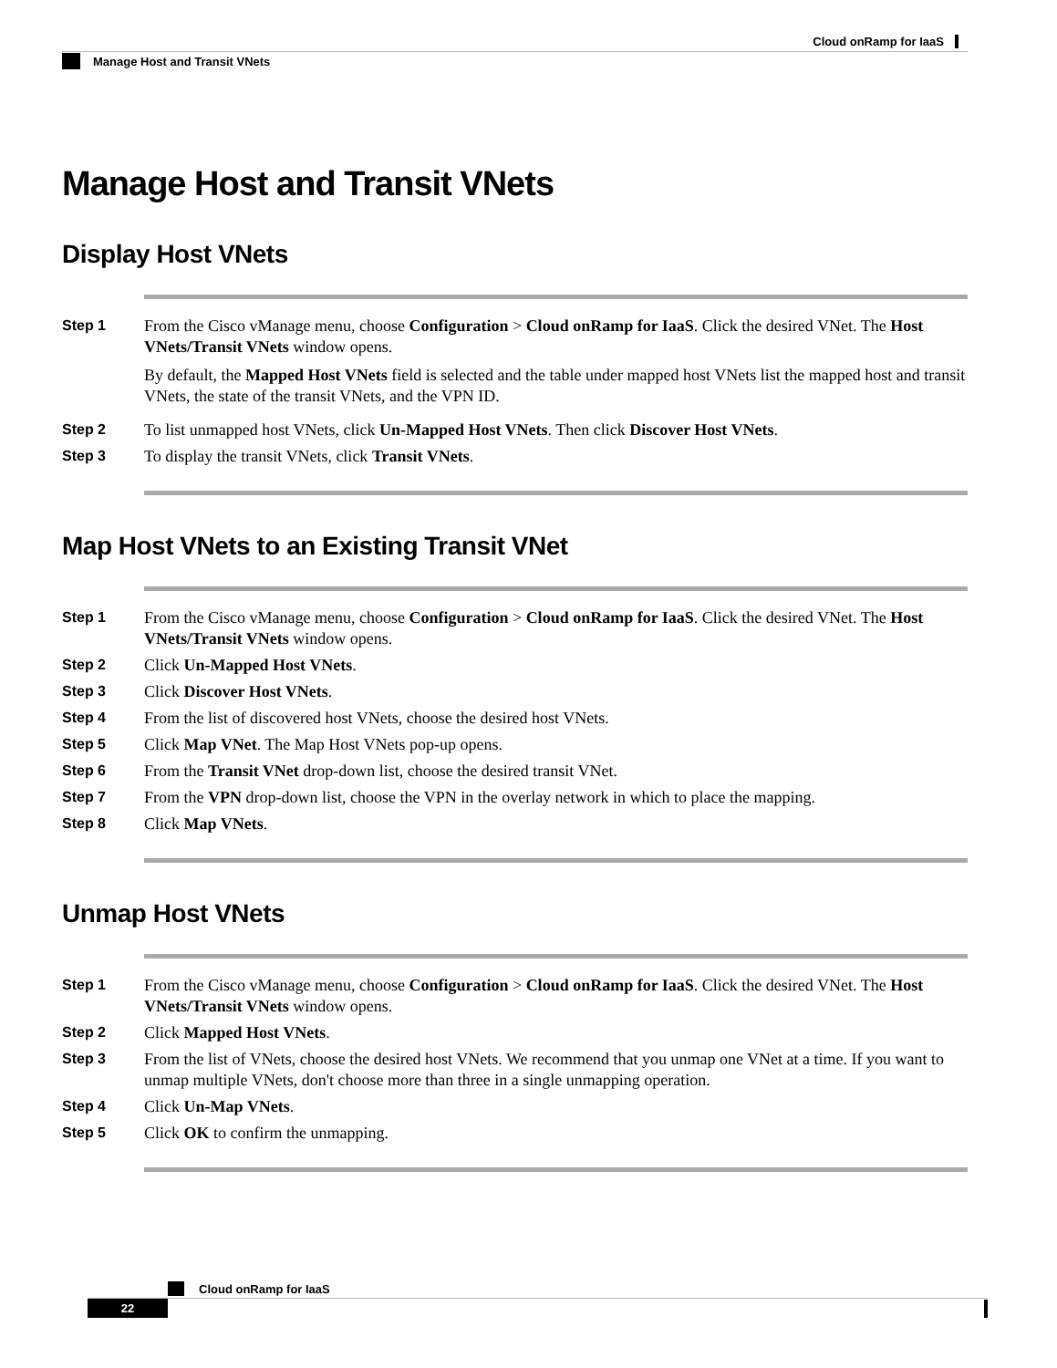Cloud onRamp for IaaS
Manage Host and Transit VNets
Manage Host and Transit VNets
Display Host VNets
Step 1 From the Cisco vManage menu, choose Configuration > Cloud onRamp for IaaS. Click the desired VNet. The Host VNets/Transit VNets window opens.
By default, the Mapped Host VNets field is selected and the table under mapped host VNets list the mapped host and transit VNets, the state of the transit VNets, and the VPN ID.
Step 2 To list unmapped host VNets, click Un-Mapped Host VNets. Then click Discover Host VNets.
Step 3 To display the transit VNets, click Transit VNets.
Map Host VNets to an Existing Transit VNet
Step 1 From the Cisco vManage menu, choose Configuration > Cloud onRamp for IaaS. Click the desired VNet. The Host VNets/Transit VNets window opens.
Step 2 Click Un-Mapped Host VNets.
Step 3 Click Discover Host VNets.
Step 4 From the list of discovered host VNets, choose the desired host VNets.
Step 5 Click Map VNet. The Map Host VNets pop-up opens.
Step 6 From the Transit VNet drop-down list, choose the desired transit VNet.
Step 7 From the VPN drop-down list, choose the VPN in the overlay network in which to place the mapping.
Step 8 Click Map VNets.
Unmap Host VNets
Step 1 From the Cisco vManage menu, choose Configuration > Cloud onRamp for IaaS. Click the desired VNet. The Host VNets/Transit VNets window opens.
Step 2 Click Mapped Host VNets.
Step 3 From the list of VNets, choose the desired host VNets. We recommend that you unmap one VNet at a time. If you want to unmap multiple VNets, don't choose more than three in a single unmapping operation.
Step 4 Click Un-Map VNets.
Step 5 Click OK to confirm the unmapping.
Cloud onRamp for IaaS
22